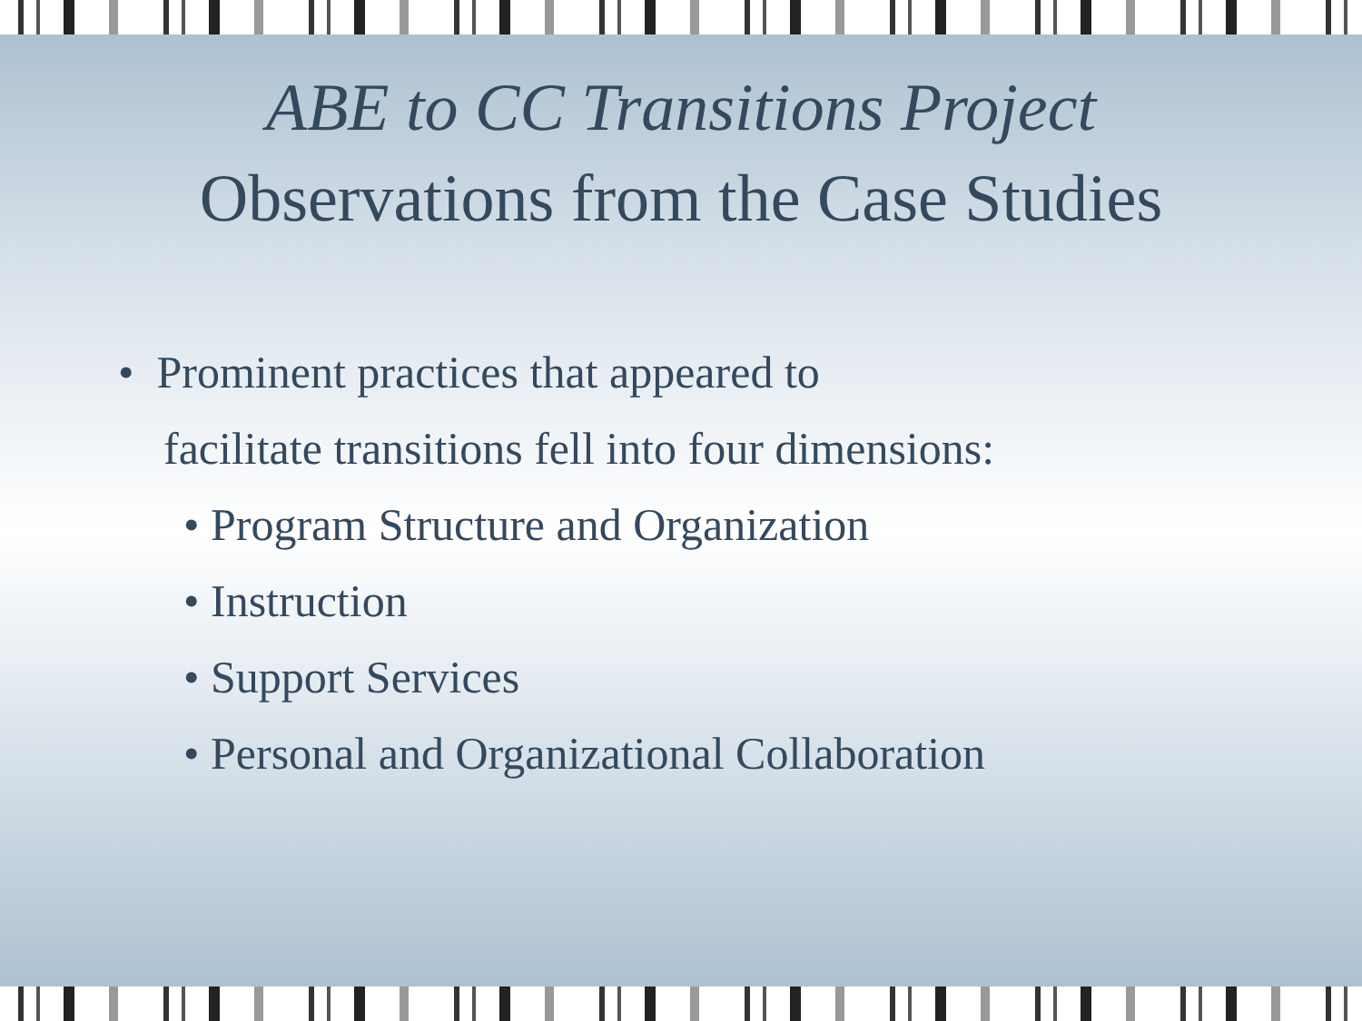ABE to CC Transitions Project
Observations from the Case Studies
• Prominent practices that appeared to
facilitate transitions fell into four dimensions:
• Program Structure and Organization
• Instruction
• Support Services
• Personal and Organizational Collaboration